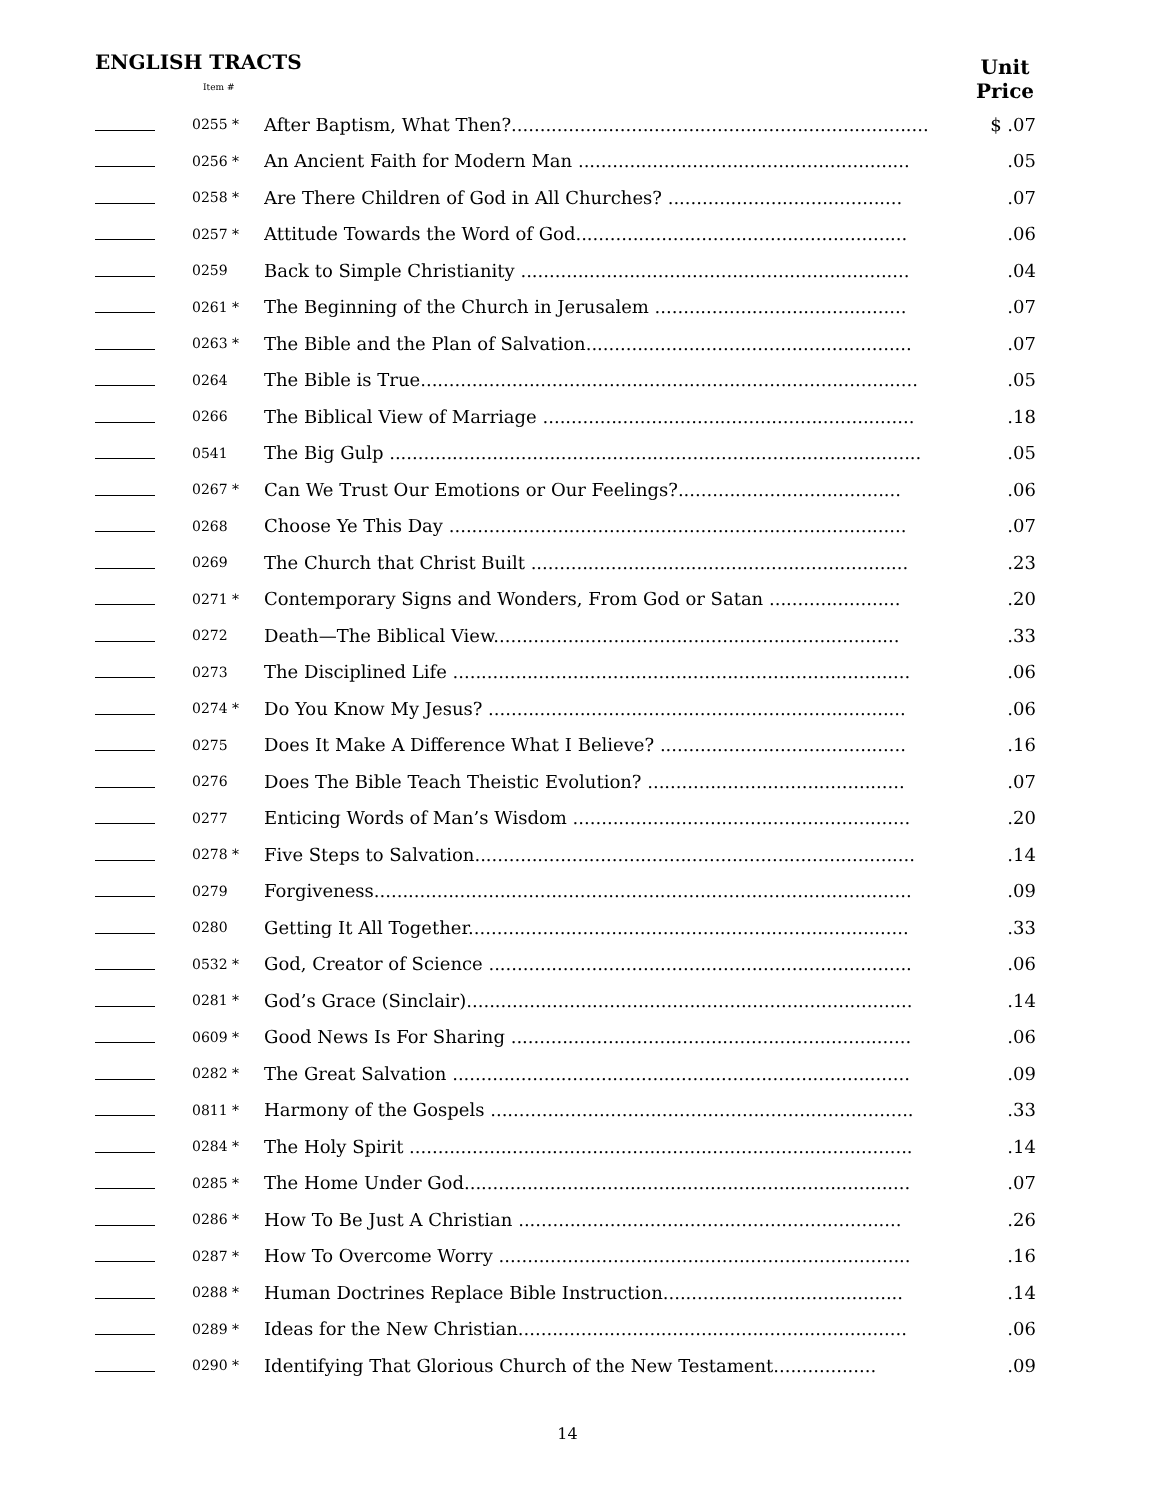ENGLISH TRACTS
Unit
Price
Item #
| | 0255 * | After Baptism, What Then?......................................................................... | $ .07 |
| | 0256 * | An Ancient Faith for Modern Man .......................................................... | .05 |
| | 0258 * | Are There Children of God in All Churches? ......................................... | .07 |
| | 0257 * | Attitude Towards the Word of God.......................................................... | .06 |
| | 0259 | Back to Simple Christianity .................................................................... | .04 |
| | 0261 * | The Beginning of the Church in Jerusalem ............................................ | .07 |
| | 0263 * | The Bible and the Plan of Salvation......................................................... | .07 |
| | 0264 | The Bible is True....................................................................................... | .05 |
| | 0266 | The Biblical View of Marriage ................................................................. | .18 |
| | 0541 | The Big Gulp ............................................................................................. | .05 |
| | 0267 * | Can We Trust Our Emotions or Our Feelings?....................................... | .06 |
| | 0268 | Choose Ye This Day ................................................................................ | .07 |
| | 0269 | The Church that Christ Built .................................................................. | .23 |
| | 0271 * | Contemporary Signs and Wonders, From God or Satan ....................... | .20 |
| | 0272 | Death—The Biblical View....................................................................... | .33 |
| | 0273 | The Disciplined Life ................................................................................ | .06 |
| | 0274 * | Do You Know My Jesus? ......................................................................... | .06 |
| | 0275 | Does It Make A Difference What I Believe? ........................................... | .16 |
| | 0276 | Does The Bible Teach Theistic Evolution? ............................................. | .07 |
| | 0277 | Enticing Words of Man’s Wisdom ........................................................... | .20 |
| | 0278 * | Five Steps to Salvation............................................................................. | .14 |
| | 0279 | Forgiveness.............................................................................................. | .09 |
| | 0280 | Getting It All Together............................................................................. | .33 |
| | 0532 * | God, Creator of Science .......................................................................... | .06 |
| | 0281 * | God’s Grace (Sinclair).............................................................................. | .14 |
| | 0609 * | Good News Is For Sharing ...................................................................... | .06 |
| | 0282 * | The Great Salvation ................................................................................ | .09 |
| | 0811 * | Harmony of the Gospels .......................................................................... | .33 |
| | 0284 * | The Holy Spirit ........................................................................................ | .14 |
| | 0285 * | The Home Under God.............................................................................. | .07 |
| | 0286 * | How To Be Just A Christian ................................................................... | .26 |
| | 0287 * | How To Overcome Worry ........................................................................ | .16 |
| | 0288 * | Human Doctrines Replace Bible Instruction.......................................... | .14 |
| | 0289 * | Ideas for the New Christian.................................................................... | .06 |
| | 0290 * | Identifying That Glorious Church of the New Testament.................. | .09 |
14